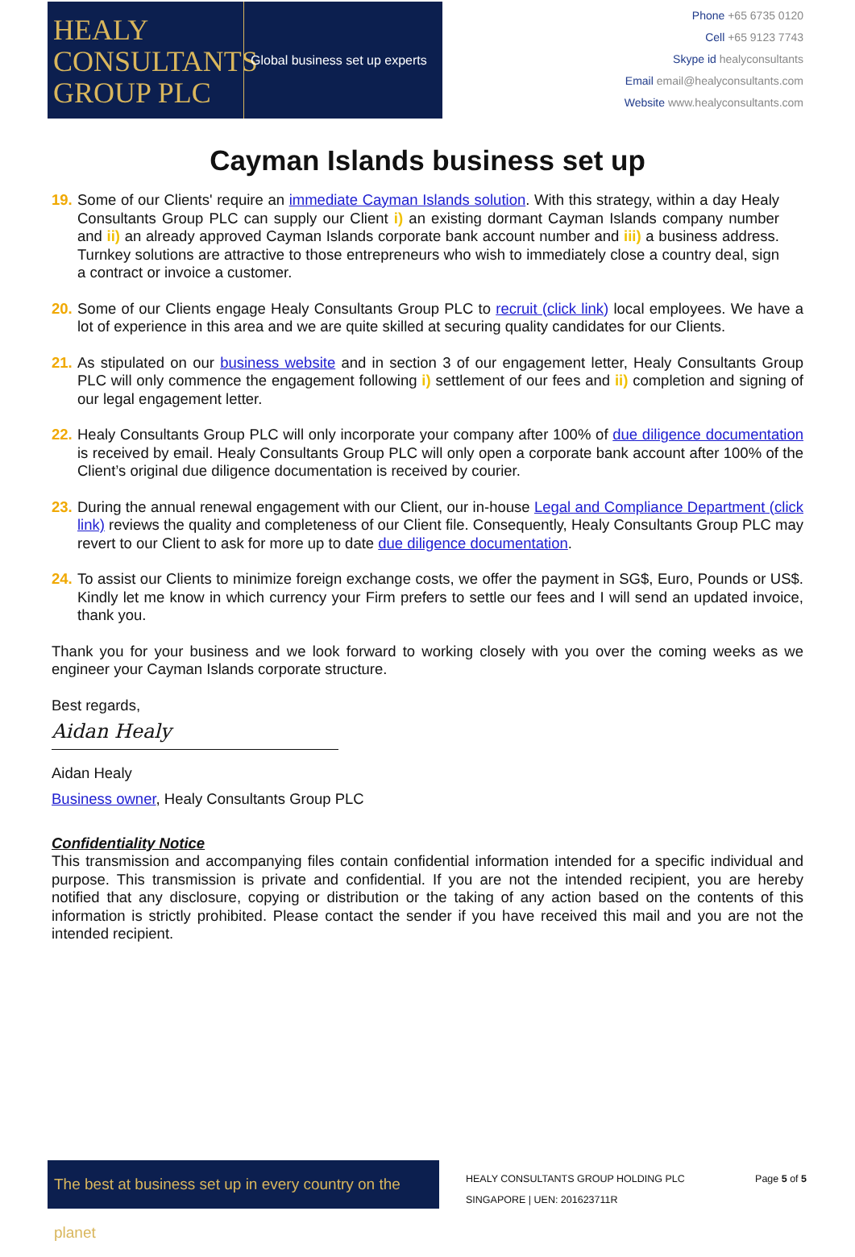HEALY
CONSULTANTS
GROUP PLC
Global business set up experts
Phone +65 6735 0120
Cell +65 9123 7743
Skype id healyconsultants
Email email@healyconsultants.com
Website www.healyconsultants.com
Cayman Islands business set up
19. Some of our Clients' require an immediate Cayman Islands solution. With this strategy, within a day Healy Consultants Group PLC can supply our Client i) an existing dormant Cayman Islands company number and ii) an already approved Cayman Islands corporate bank account number and iii) a business address. Turnkey solutions are attractive to those entrepreneurs who wish to immediately close a country deal, sign a contract or invoice a customer.
20. Some of our Clients engage Healy Consultants Group PLC to recruit (click link) local employees. We have a lot of experience in this area and we are quite skilled at securing quality candidates for our Clients.
21. As stipulated on our business website and in section 3 of our engagement letter, Healy Consultants Group PLC will only commence the engagement following i) settlement of our fees and ii) completion and signing of our legal engagement letter.
22. Healy Consultants Group PLC will only incorporate your company after 100% of due diligence documentation is received by email. Healy Consultants Group PLC will only open a corporate bank account after 100% of the Client’s original due diligence documentation is received by courier.
23. During the annual renewal engagement with our Client, our in-house Legal and Compliance Department (click link) reviews the quality and completeness of our Client file. Consequently, Healy Consultants Group PLC may revert to our Client to ask for more up to date due diligence documentation.
24. To assist our Clients to minimize foreign exchange costs, we offer the payment in SG$, Euro, Pounds or US$. Kindly let me know in which currency your Firm prefers to settle our fees and I will send an updated invoice, thank you.
Thank you for your business and we look forward to working closely with you over the coming weeks as we engineer your Cayman Islands corporate structure.
Best regards,
Aidan Healy
Aidan Healy
Business owner, Healy Consultants Group PLC
Confidentiality Notice
This transmission and accompanying files contain confidential information intended for a specific individual and purpose. This transmission is private and confidential. If you are not the intended recipient, you are hereby notified that any disclosure, copying or distribution or the taking of any action based on the contents of this information is strictly prohibited. Please contact the sender if you have received this mail and you are not the intended recipient.
The best at business set up in every country on the planet
HEALY CONSULTANTS GROUP HOLDING PLC
SINGAPORE | UEN: 201623711R
Page 5 of 5